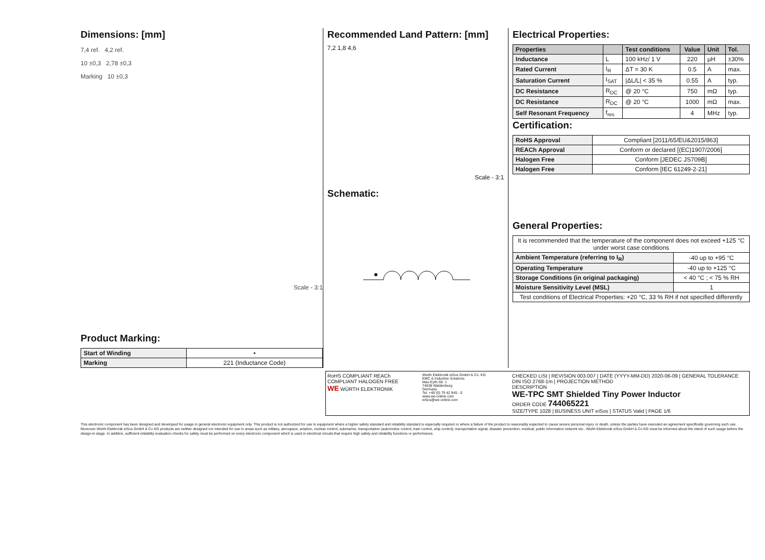Dimensions: [mm]
7,4 ref. 4,2 ref.
10 ±0,3 2,78 ±0,3
Marking 10 ±0,3
Scale - 3:1
Product Marking:
| Start of Winding | • |
| Marking | 221 (Inductance Code) |
Recommended Land Pattern: [mm]
7,2 1,8 4,6
Scale - 3:1
Schematic:
Electrical Properties:
| Properties | | Test conditions | Value | Unit | Tol. |
| --- | --- | --- | --- | --- | --- |
| Inductance | L | 100 kHz/ 1 V | 220 | µH | ±30% |
| Rated Current | I<sub>R</sub> | ΔT = 30 K | 0.5 | A | max. |
| Saturation Current | I<sub>SAT</sub> | /ΔL/L/ < 35 % | 0.55 | A | typ. |
| DC Resistance | R<sub>DC</sub> | @ 20 °C | 750 | mΩ | typ. |
| DC Resistance | R<sub>DC</sub> | @ 20 °C | 1000 | mΩ | max. |
| Self Resonant Frequency | f<sub>res</sub> | | 4 | MHz | typ. |
Certification:
| RoHS Approval | Compliant [2011/65/EU&2015/863] |
| REACh Approval | Conform or declared [(EC)1907/2006] |
| Halogen Free | Conform [JEDEC JS709B] |
| Halogen Free | Conform [IEC 61249-2-21] |
General Properties:
| It is recommended that the temperature of the component does not exceed +125 °C under worst case conditions | |
| Ambient Temperature (referring to I<sub>R</sub>) | -40 up to +95 °C |
| Operating Temperature | -40 up to +125 °C |
| Storage Conditions (in original packaging) | < 40 °C ; < 75 % RH |
| Moisture Sensitivity Level (MSL) | 1 |
| Test conditions of Electrical Properties: +20 °C, 33 % RH if not specified differently | |
RoHS COMPLIANT REACh COMPLIANT HALOGEN FREE
WE WÜRTH ELEKTRONIK
Würth Elektronik eiSos GmbH & Co. KG
EMC & Inductive Solutions
Max-Eyth-Str. 1
74638 Waldenburg
Germany
Tel. +49 (0) 79 42 945 - 0
www.we-online.com
eiSos@we-online.com
CHECKED LiSt | REVISION 003.007 | DATE (YYYY-MM-DD) 2020-06-09 | GENERAL TOLERANCE DIN ISO 2768-1m | PROJECTION METHOD
DESCRIPTION
WE-TPC SMT Shielded Tiny Power Inductor
ORDER CODE 744065221
SIZE/TYPE 1028 | BUSINESS UNIT eiSos | STATUS Valid | PAGE 1/6
This electronic component has been designed and developed for usage in general electronic equipment only. This product is not authorized for use in equipment where a higher safety standard and reliability standard is especially required or where a failure of the product is reasonably expected to cause severe personal injury or death, unless the parties have executed an agreement specifically governing such use. Moreover Würth Elektronik eiSos GmbH & Co KG products are neither designed nor intended for use in areas such as military, aerospace, aviation, nuclear control, submarine, transportation (automotive control, train control, ship control), transportation signal, disaster prevention, medical, public information network etc.. Würth Elektronik eiSos GmbH & Co KG must be informed about the intent of such usage before the design-in stage. In addition, sufficient reliability evaluation checks for safety must be performed on every electronic component which is used in electrical circuits that require high safety and reliability functions or performance.